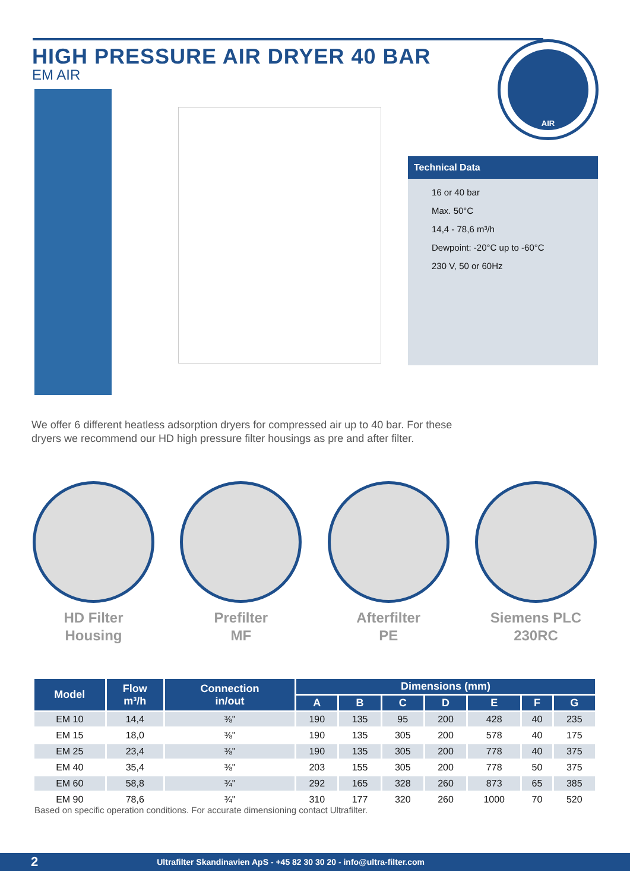HIGH PRESSURE AIR DRYER 40 BAR
EM AIR
AIR
Technical Data
16 or 40 bar
Max. 50°C
14,4 - 78,6 m³/h
Dewpoint: -20°C up to -60°C
230 V, 50 or 60Hz
We offer 6 different heatless adsorption dryers for compressed air up to 40 bar. For these dryers we recommend our HD high pressure filter housings as pre and after filter.
HD Filter
Housing
Prefilter
MF
Afterfilter
PE
Siemens PLC
230RC
| Model | Flow m³/h | Connection in/out | Dimensions (mm) | | | | | | |
| --- | --- | --- | --- | --- | --- | --- | --- | --- | --- |
| | | | A | B | C | D | E | F | G |
| EM 10 | 14,4 | ⅜" | 190 | 135 | 95 | 200 | 428 | 40 | 235 |
| EM 15 | 18,0 | ⅜" | 190 | 135 | 305 | 200 | 578 | 40 | 175 |
| EM 25 | 23,4 | ⅜" | 190 | 135 | 305 | 200 | 778 | 40 | 375 |
| EM 40 | 35,4 | ⅜" | 203 | 155 | 305 | 200 | 778 | 50 | 375 |
| EM 60 | 58,8 | ¾" | 292 | 165 | 328 | 260 | 873 | 65 | 385 |
| EM 90 | 78,6 | ¾" | 310 | 177 | 320 | 260 | 1000 | 70 | 520 |
Based on specific operation conditions. For accurate dimensioning contact Ultrafilter.
2 Ultrafilter Skandinavien ApS - +45 82 30 30 20 - info@ultra-filter.com